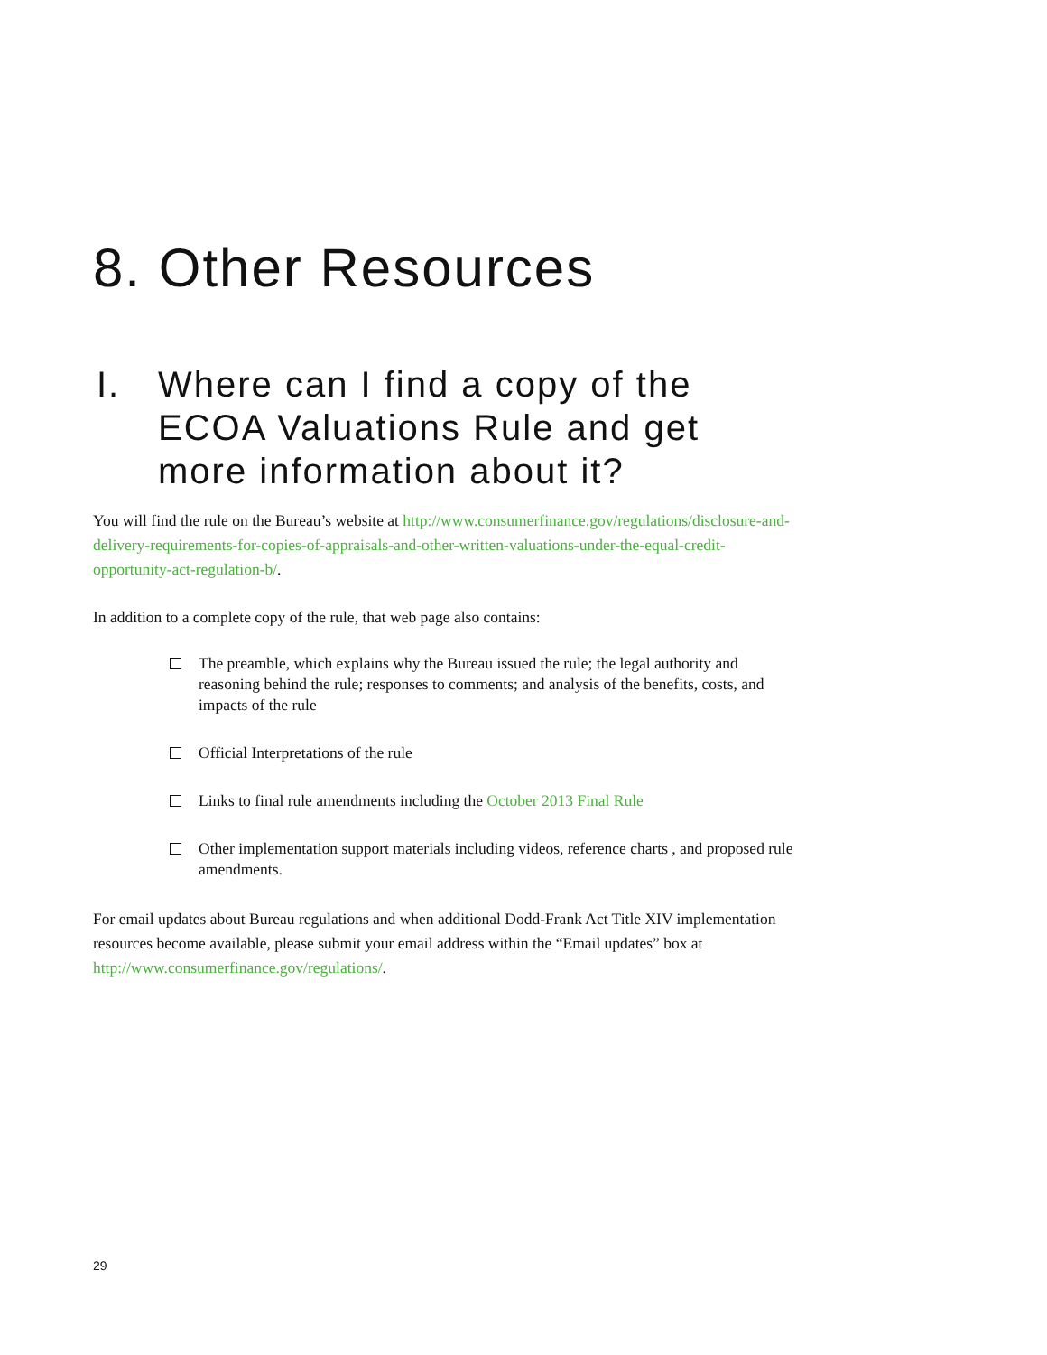8. Other Resources
I. Where can I find a copy of the ECOA Valuations Rule and get more information about it?
You will find the rule on the Bureau’s website at http://www.consumerfinance.gov/regulations/disclosure-and-delivery-requirements-for-copies-of-appraisals-and-other-written-valuations-under-the-equal-credit-opportunity-act-regulation-b/.
In addition to a complete copy of the rule, that web page also contains:
The preamble, which explains why the Bureau issued the rule; the legal authority and reasoning behind the rule; responses to comments; and analysis of the benefits, costs, and impacts of the rule
Official Interpretations of the rule
Links to final rule amendments including the October 2013 Final Rule
Other implementation support materials including videos, reference charts , and proposed rule amendments.
For email updates about Bureau regulations and when additional Dodd-Frank Act Title XIV implementation resources become available, please submit your email address within the “Email updates” box at http://www.consumerfinance.gov/regulations/.
29